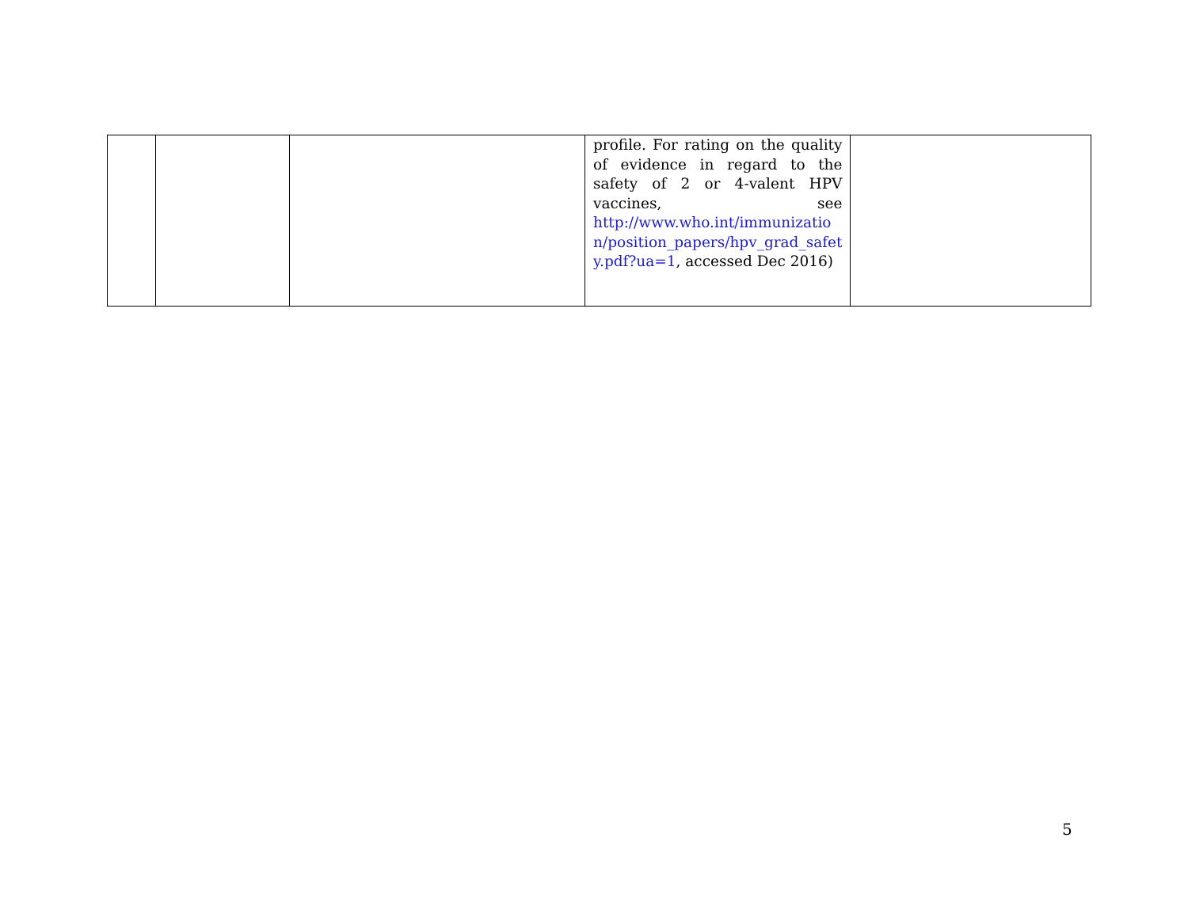| | | | profile. For rating on the quality of evidence in regard to the safety of 2 or 4-valent HPV vaccines, see http://www.who.int/immunizatio n/position_papers/hpv_grad_safet y.pdf?ua=1 , accessed Dec 2016) | |
5